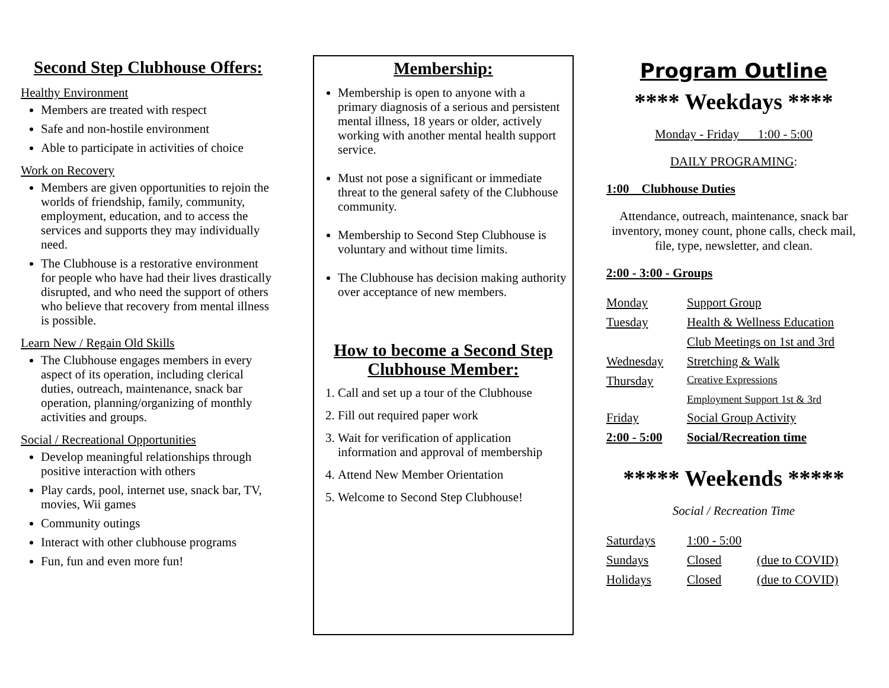Second Step Clubhouse Offers:
Healthy Environment
Members are treated with respect
Safe and non-hostile environment
Able to participate in activities of choice
Work on Recovery
Members are given opportunities to rejoin the worlds of friendship, family, community, employment, education, and to access the services and supports they may individually need.
The Clubhouse is a restorative environment for people who have had their lives drastically disrupted, and who need the support of others who believe that recovery from mental illness is possible.
Learn New / Regain Old Skills
The Clubhouse engages members in every aspect of its operation, including clerical duties, outreach, maintenance, snack bar operation, planning/organizing of monthly activities and groups.
Social / Recreational Opportunities
Develop meaningful relationships through positive interaction with others
Play cards, pool, internet use, snack bar, TV, movies, Wii games
Community outings
Interact with other clubhouse programs
Fun, fun and even more fun!
Membership:
Membership is open to anyone with a primary diagnosis of a serious and persistent mental illness, 18 years or older, actively working with another mental health support service.
Must not pose a significant or immediate threat to the general safety of the Clubhouse community.
Membership to Second Step Clubhouse is voluntary and without time limits.
The Clubhouse has decision making authority over acceptance of new members.
How to become a Second Step Clubhouse Member:
1. Call and set up a tour of the Clubhouse
2. Fill out required paper work
3. Wait for verification of application information and approval of membership
4. Attend New Member Orientation
5. Welcome to Second Step Clubhouse!
Program Outline
**** Weekdays ****
Monday - Friday 1:00 - 5:00
DAILY PROGRAMING:
1:00 Clubhouse Duties
Attendance, outreach, maintenance, snack bar inventory, money count, phone calls, check mail, file, type, newsletter, and clean.
2:00 - 3:00 - Groups
| Monday | Support Group |
| Tuesday | Health & Wellness Education |
| | Club Meetings on 1st and 3rd |
| Wednesday | Stretching & Walk |
| Thursday | Creative Expressions |
| | Employment Support 1st & 3rd |
| Friday | Social Group Activity |
| 2:00 - 5:00 | Social/Recreation time |
***** Weekends *****
Social / Recreation Time
| Saturdays | 1:00 - 5:00 | |
| Sundays | Closed | (due to COVID) |
| Holidays | Closed | (due to COVID) |